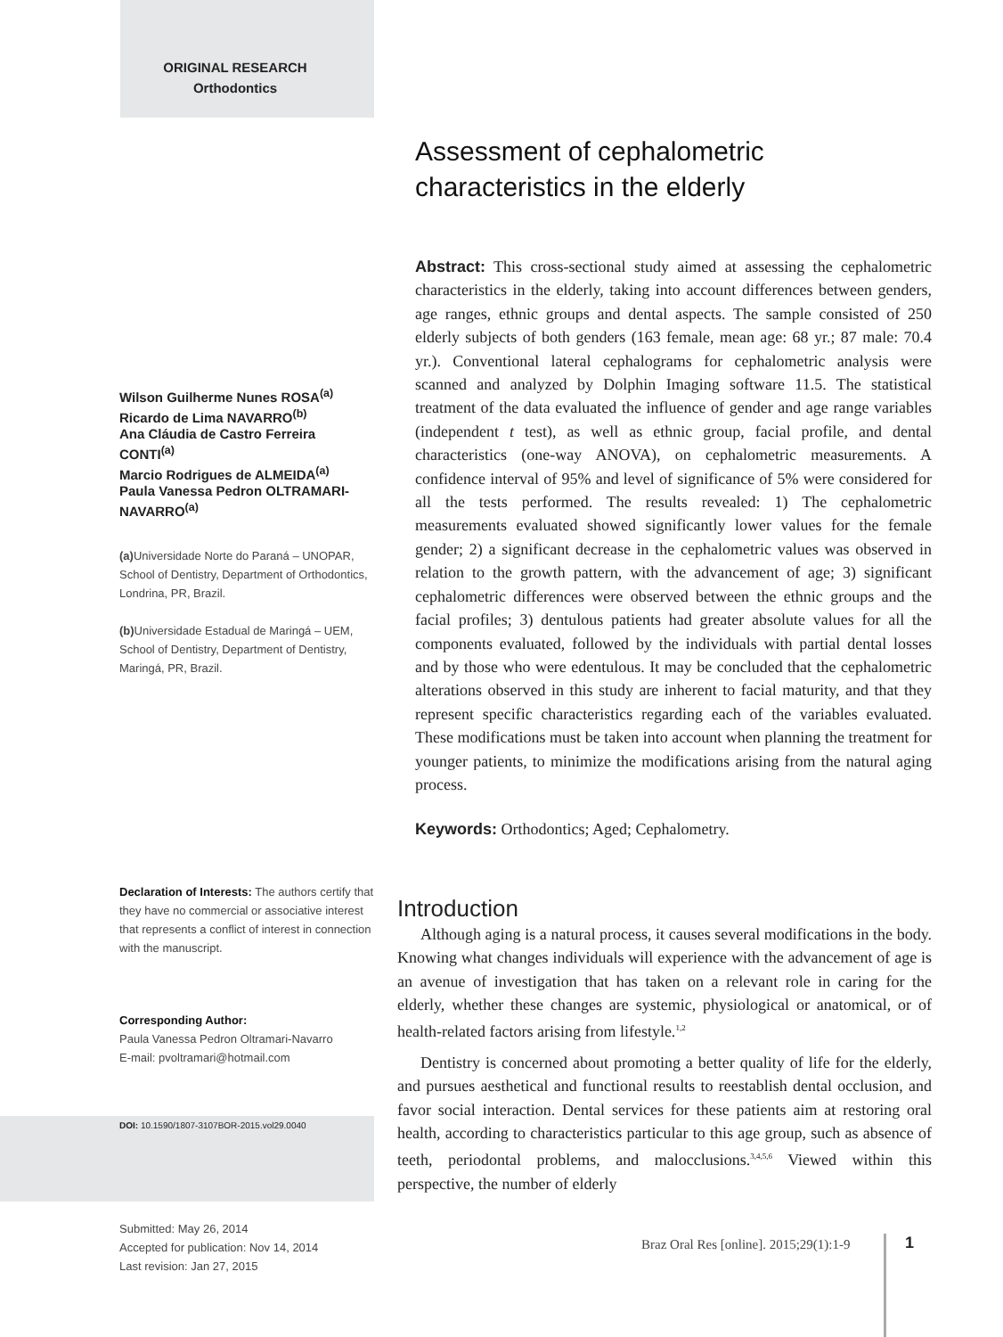ORIGINAL RESEARCH
Orthodontics
Wilson Guilherme Nunes ROSA<sup>(a)</sup>
Ricardo de Lima NAVARRO<sup>(b)</sup>
Ana Cláudia de Castro Ferreira CONTI<sup>(a)</sup>
Marcio Rodrigues de ALMEIDA<sup>(a)</sup>
Paula Vanessa Pedron OLTRAMARI-NAVARRO<sup>(a)</sup>
(a) Universidade Norte do Paraná – UNOPAR, School of Dentistry, Department of Orthodontics, Londrina, PR, Brazil.
(b) Universidade Estadual de Maringá – UEM, School of Dentistry, Department of Dentistry, Maringá, PR, Brazil.
Declaration of Interests: The authors certify that they have no commercial or associative interest that represents a conflict of interest in connection with the manuscript.
Corresponding Author:
Paula Vanessa Pedron Oltramari-Navarro
E-mail: pvoltramari@hotmail.com
DOI: 10.1590/1807-3107BOR-2015.vol29.0040
Submitted: May 26, 2014
Accepted for publication: Nov 14, 2014
Last revision: Jan 27, 2015
Assessment of cephalometric
characteristics in the elderly
Abstract: This cross-sectional study aimed at assessing the cephalometric characteristics in the elderly, taking into account differences between genders, age ranges, ethnic groups and dental aspects. The sample consisted of 250 elderly subjects of both genders (163 female, mean age: 68 yr.; 87 male: 70.4 yr.). Conventional lateral cephalograms for cephalometric analysis were scanned and analyzed by Dolphin Imaging software 11.5. The statistical treatment of the data evaluated the influence of gender and age range variables (independent t test), as well as ethnic group, facial profile, and dental characteristics (one-way ANOVA), on cephalometric measurements. A confidence interval of 95% and level of significance of 5% were considered for all the tests performed. The results revealed: 1) The cephalometric measurements evaluated showed significantly lower values for the female gender; 2) a significant decrease in the cephalometric values was observed in relation to the growth pattern, with the advancement of age; 3) significant cephalometric differences were observed between the ethnic groups and the facial profiles; 3) dentulous patients had greater absolute values for all the components evaluated, followed by the individuals with partial dental losses and by those who were edentulous. It may be concluded that the cephalometric alterations observed in this study are inherent to facial maturity, and that they represent specific characteristics regarding each of the variables evaluated. These modifications must be taken into account when planning the treatment for younger patients, to minimize the modifications arising from the natural aging process.
Keywords: Orthodontics; Aged; Cephalometry.
Introduction
Although aging is a natural process, it causes several modifications in the body. Knowing what changes individuals will experience with the advancement of age is an avenue of investigation that has taken on a relevant role in caring for the elderly, whether these changes are systemic, physiological or anatomical, or of health-related factors arising from lifestyle.<sup>1,2</sup>
Dentistry is concerned about promoting a better quality of life for the elderly, and pursues aesthetical and functional results to reestablish dental occlusion, and favor social interaction. Dental services for these patients aim at restoring oral health, according to characteristics particular to this age group, such as absence of teeth, periodontal problems, and malocclusions.<sup>3,4,5,6</sup> Viewed within this perspective, the number of elderly
Braz Oral Res [online]. 2015;29(1):1-9
1